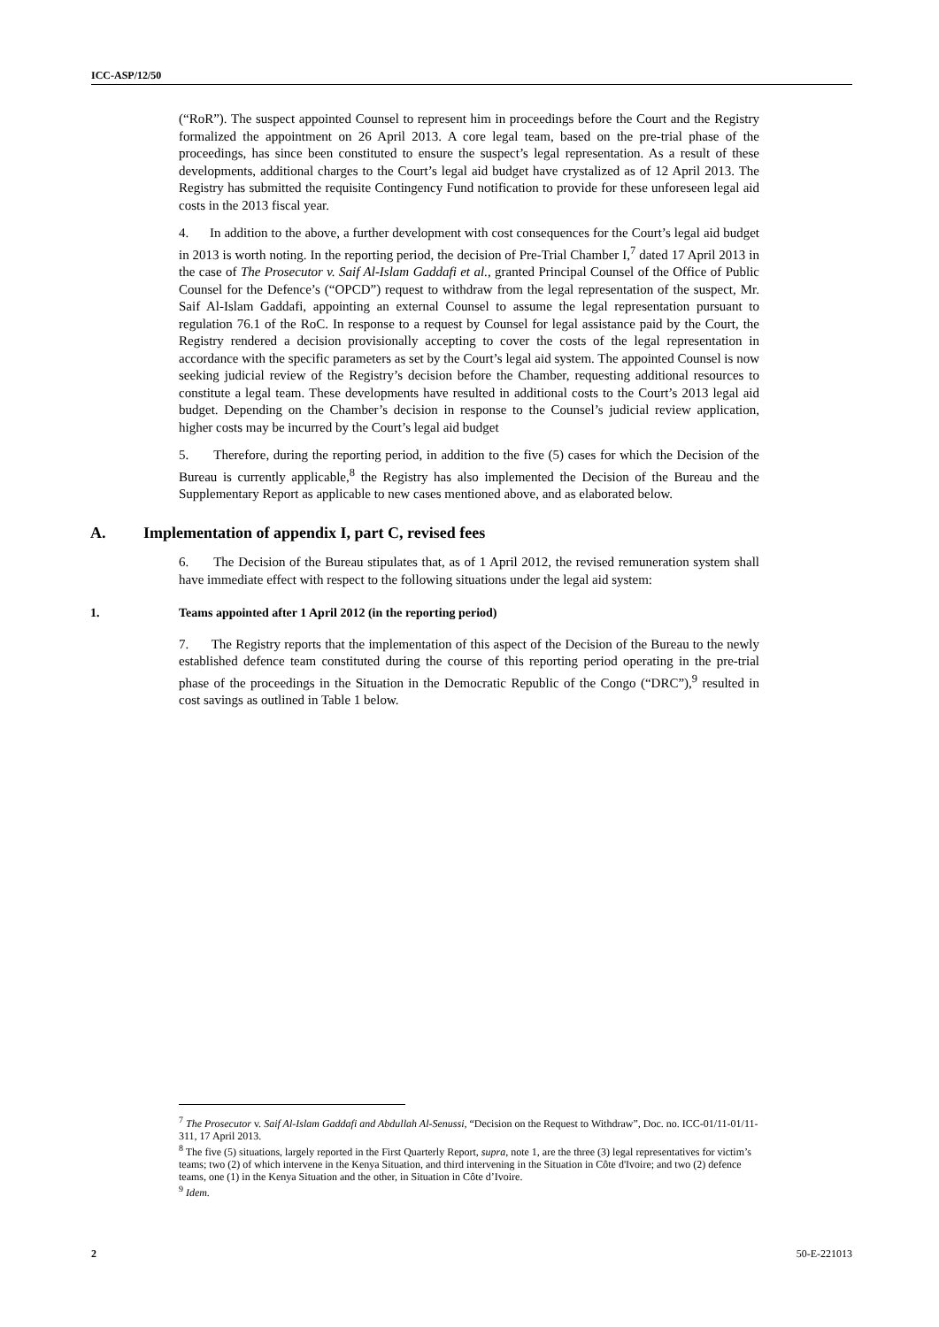ICC-ASP/12/50
(“RoR”). The suspect appointed Counsel to represent him in proceedings before the Court and the Registry formalized the appointment on 26 April 2013. A core legal team, based on the pre-trial phase of the proceedings, has since been constituted to ensure the suspect’s legal representation. As a result of these developments, additional charges to the Court’s legal aid budget have crystalized as of 12 April 2013. The Registry has submitted the requisite Contingency Fund notification to provide for these unforeseen legal aid costs in the 2013 fiscal year.
4. In addition to the above, a further development with cost consequences for the Court’s legal aid budget in 2013 is worth noting. In the reporting period, the decision of Pre-Trial Chamber I,<sup>7</sup> dated 17 April 2013 in the case of The Prosecutor v. Saif Al-Islam Gaddafi et al., granted Principal Counsel of the Office of Public Counsel for the Defence’s (“OPCD”) request to withdraw from the legal representation of the suspect, Mr. Saif Al-Islam Gaddafi, appointing an external Counsel to assume the legal representation pursuant to regulation 76.1 of the RoC. In response to a request by Counsel for legal assistance paid by the Court, the Registry rendered a decision provisionally accepting to cover the costs of the legal representation in accordance with the specific parameters as set by the Court’s legal aid system. The appointed Counsel is now seeking judicial review of the Registry’s decision before the Chamber, requesting additional resources to constitute a legal team. These developments have resulted in additional costs to the Court’s 2013 legal aid budget. Depending on the Chamber’s decision in response to the Counsel’s judicial review application, higher costs may be incurred by the Court’s legal aid budget
5. Therefore, during the reporting period, in addition to the five (5) cases for which the Decision of the Bureau is currently applicable,<sup>8</sup> the Registry has also implemented the Decision of the Bureau and the Supplementary Report as applicable to new cases mentioned above, and as elaborated below.
A. Implementation of appendix I, part C, revised fees
6. The Decision of the Bureau stipulates that, as of 1 April 2012, the revised remuneration system shall have immediate effect with respect to the following situations under the legal aid system:
1. Teams appointed after 1 April 2012 (in the reporting period)
7. The Registry reports that the implementation of this aspect of the Decision of the Bureau to the newly established defence team constituted during the course of this reporting period operating in the pre-trial phase of the proceedings in the Situation in the Democratic Republic of the Congo (“DRC”),<sup>9</sup> resulted in cost savings as outlined in Table 1 below.
<sup>7</sup> The Prosecutor v. Saif Al-Islam Gaddafi and Abdullah Al-Senussi, “Decision on the Request to Withdraw”, Doc. no. ICC-01/11-01/11-311, 17 April 2013.
<sup>8</sup> The five (5) situations, largely reported in the First Quarterly Report, supra, note 1, are the three (3) legal representatives for victim’s teams; two (2) of which intervene in the Kenya Situation, and third intervening in the Situation in Côte d'Ivoire; and two (2) defence teams, one (1) in the Kenya Situation and the other, in Situation in Côte d’Ivoire.
<sup>9</sup> Idem.
2 50-E-221013